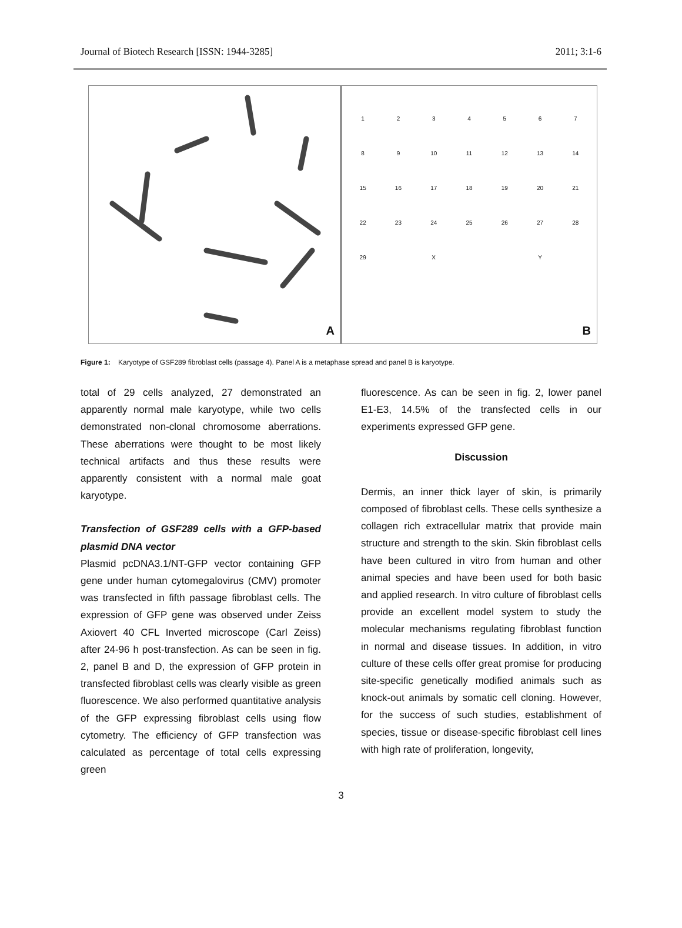Journal of Biotech Research [ISSN: 1944-3285] 2011; 3:1-6
A
1
2
3
4
5
6
7
8
9
10
11
12
13
14
15
16
17
18
19
20
21
22
23
24
25
26
27
28
29
X
Y
B
Figure 1: Karyotype of GSF289 fibroblast cells (passage 4). Panel A is a metaphase spread and panel B is karyotype.
total of 29 cells analyzed, 27 demonstrated an apparently normal male karyotype, while two cells demonstrated non-clonal chromosome aberrations. These aberrations were thought to be most likely technical artifacts and thus these results were apparently consistent with a normal male goat karyotype.
Transfection of GSF289 cells with a GFP-based plasmid DNA vector
Plasmid pcDNA3.1/NT-GFP vector containing GFP gene under human cytomegalovirus (CMV) promoter was transfected in fifth passage fibroblast cells. The expression of GFP gene was observed under Zeiss Axiovert 40 CFL Inverted microscope (Carl Zeiss) after 24-96 h post-transfection. As can be seen in fig. 2, panel B and D, the expression of GFP protein in transfected fibroblast cells was clearly visible as green fluorescence. We also performed quantitative analysis of the GFP expressing fibroblast cells using flow cytometry. The efficiency of GFP transfection was calculated as percentage of total cells expressing green
fluorescence. As can be seen in fig. 2, lower panel E1-E3, 14.5% of the transfected cells in our experiments expressed GFP gene.
Discussion
Dermis, an inner thick layer of skin, is primarily composed of fibroblast cells. These cells synthesize a collagen rich extracellular matrix that provide main structure and strength to the skin. Skin fibroblast cells have been cultured in vitro from human and other animal species and have been used for both basic and applied research. In vitro culture of fibroblast cells provide an excellent model system to study the molecular mechanisms regulating fibroblast function in normal and disease tissues. In addition, in vitro culture of these cells offer great promise for producing site-specific genetically modified animals such as knock-out animals by somatic cell cloning. However, for the success of such studies, establishment of species, tissue or disease-specific fibroblast cell lines with high rate of proliferation, longevity,
3